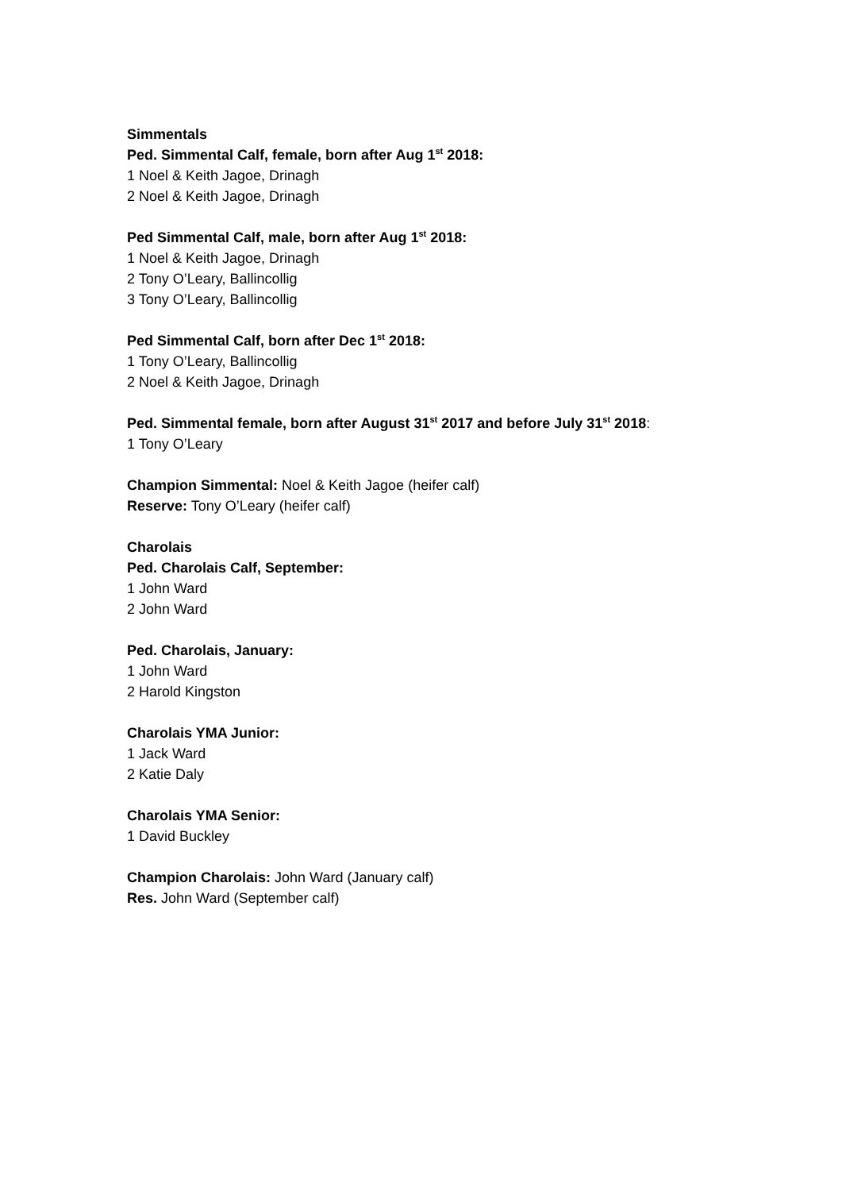Simmentals
Ped. Simmental Calf, female, born after Aug 1<sup>st</sup> 2018:
1 Noel & Keith Jagoe, Drinagh
2 Noel & Keith Jagoe, Drinagh
Ped Simmental Calf, male, born after Aug 1<sup>st</sup> 2018:
1 Noel & Keith Jagoe, Drinagh
2 Tony O’Leary, Ballincollig
3 Tony O’Leary, Ballincollig
Ped Simmental Calf, born after Dec 1<sup>st</sup> 2018:
1 Tony O’Leary, Ballincollig
2 Noel & Keith Jagoe, Drinagh
Ped. Simmental female, born after August 31<sup>st</sup> 2017 and before July 31<sup>st</sup> 2018:
1 Tony O’Leary
Champion Simmental: Noel & Keith Jagoe (heifer calf)
Reserve: Tony O’Leary (heifer calf)
Charolais
Ped. Charolais Calf, September:
1 John Ward
2 John Ward
Ped. Charolais, January:
1 John Ward
2 Harold Kingston
Charolais YMA Junior:
1 Jack Ward
2 Katie Daly
Charolais YMA Senior:
1 David Buckley
Champion Charolais: John Ward (January calf)
Res. John Ward (September calf)